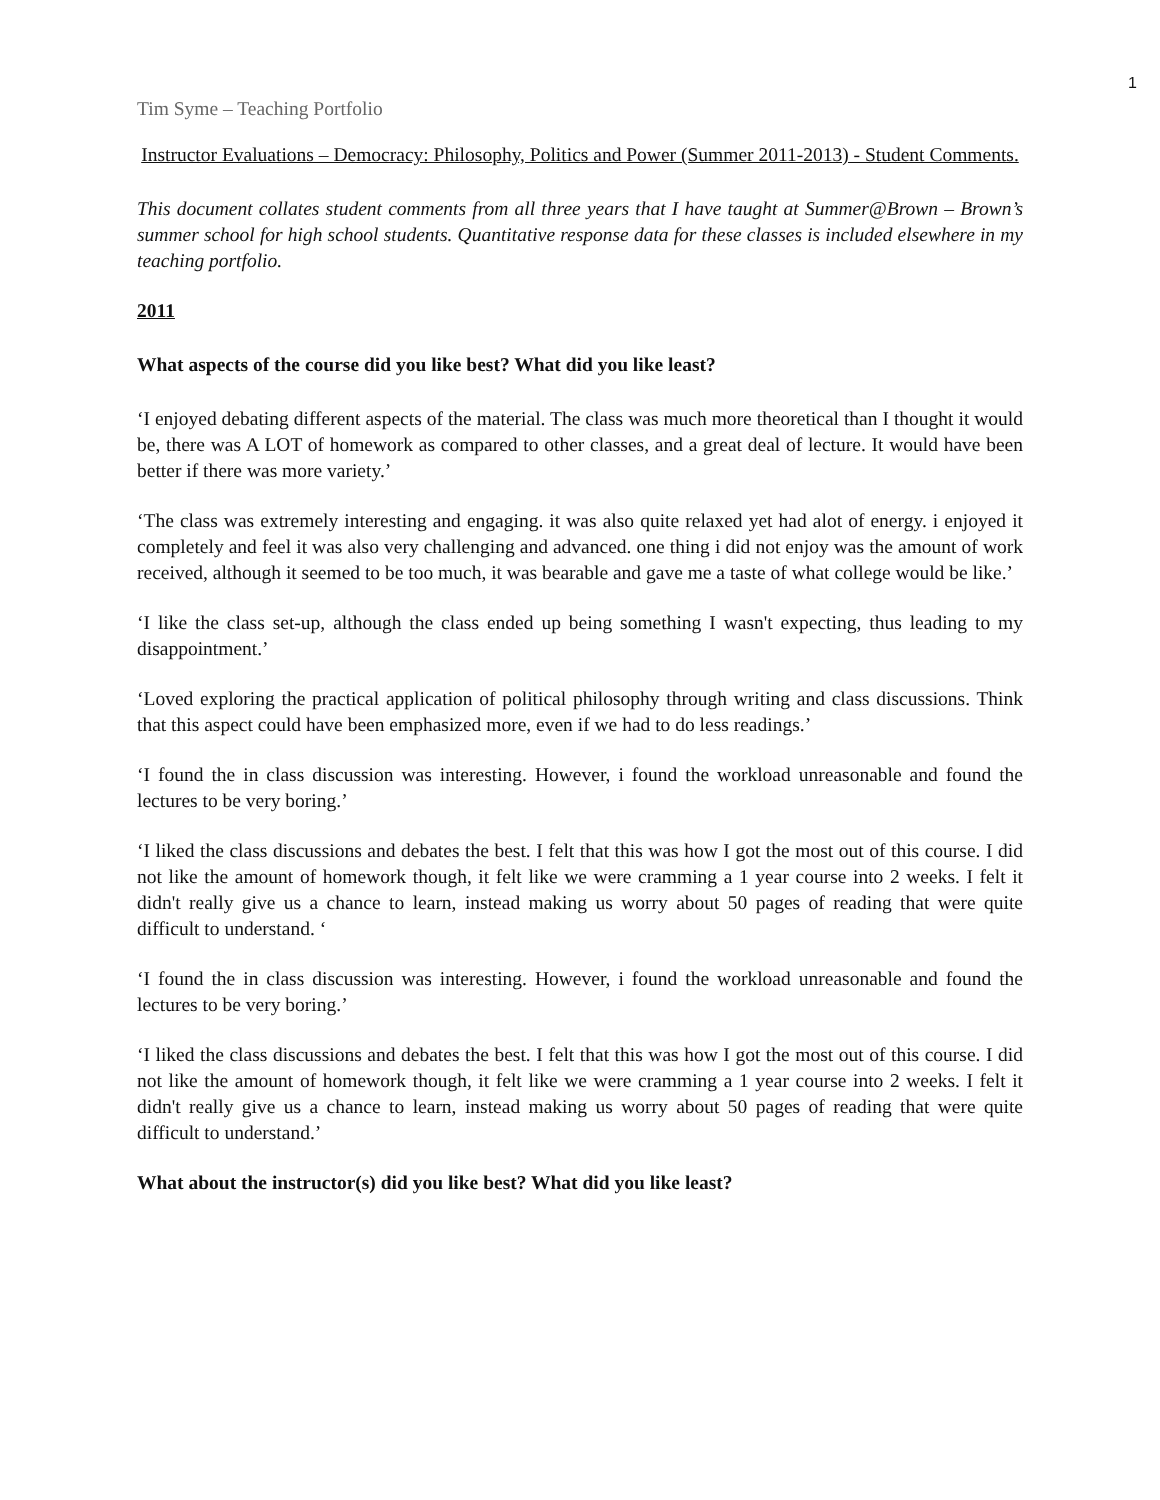1
Tim Syme – Teaching Portfolio
Instructor Evaluations – Democracy: Philosophy, Politics and Power (Summer 2011-2013) - Student Comments.
This document collates student comments from all three years that I have taught at Summer@Brown – Brown’s summer school for high school students. Quantitative response data for these classes is included elsewhere in my teaching portfolio.
2011
What aspects of the course did you like best? What did you like least?
‘I enjoyed debating different aspects of the material. The class was much more theoretical than I thought it would be, there was A LOT of homework as compared to other classes, and a great deal of lecture. It would have been better if there was more variety.’
‘The class was extremely interesting and engaging. it was also quite relaxed yet had alot of energy. i enjoyed it completely and feel it was also very challenging and advanced. one thing i did not enjoy was the amount of work received, although it seemed to be too much, it was bearable and gave me a taste of what college would be like.’
‘I like the class set-up, although the class ended up being something I wasn't expecting, thus leading to my disappointment.’
‘Loved exploring the practical application of political philosophy through writing and class discussions. Think that this aspect could have been emphasized more, even if we had to do less readings.’
‘I found the in class discussion was interesting. However, i found the workload unreasonable and found the lectures to be very boring.’
‘I liked the class discussions and debates the best. I felt that this was how I got the most out of this course. I did not like the amount of homework though, it felt like we were cramming a 1 year course into 2 weeks. I felt it didn't really give us a chance to learn, instead making us worry about 50 pages of reading that were quite difficult to understand. ‘
‘I found the in class discussion was interesting. However, i found the workload unreasonable and found the lectures to be very boring.’
‘I liked the class discussions and debates the best. I felt that this was how I got the most out of this course. I did not like the amount of homework though, it felt like we were cramming a 1 year course into 2 weeks. I felt it didn't really give us a chance to learn, instead making us worry about 50 pages of reading that were quite difficult to understand.’
What about the instructor(s) did you like best? What did you like least?